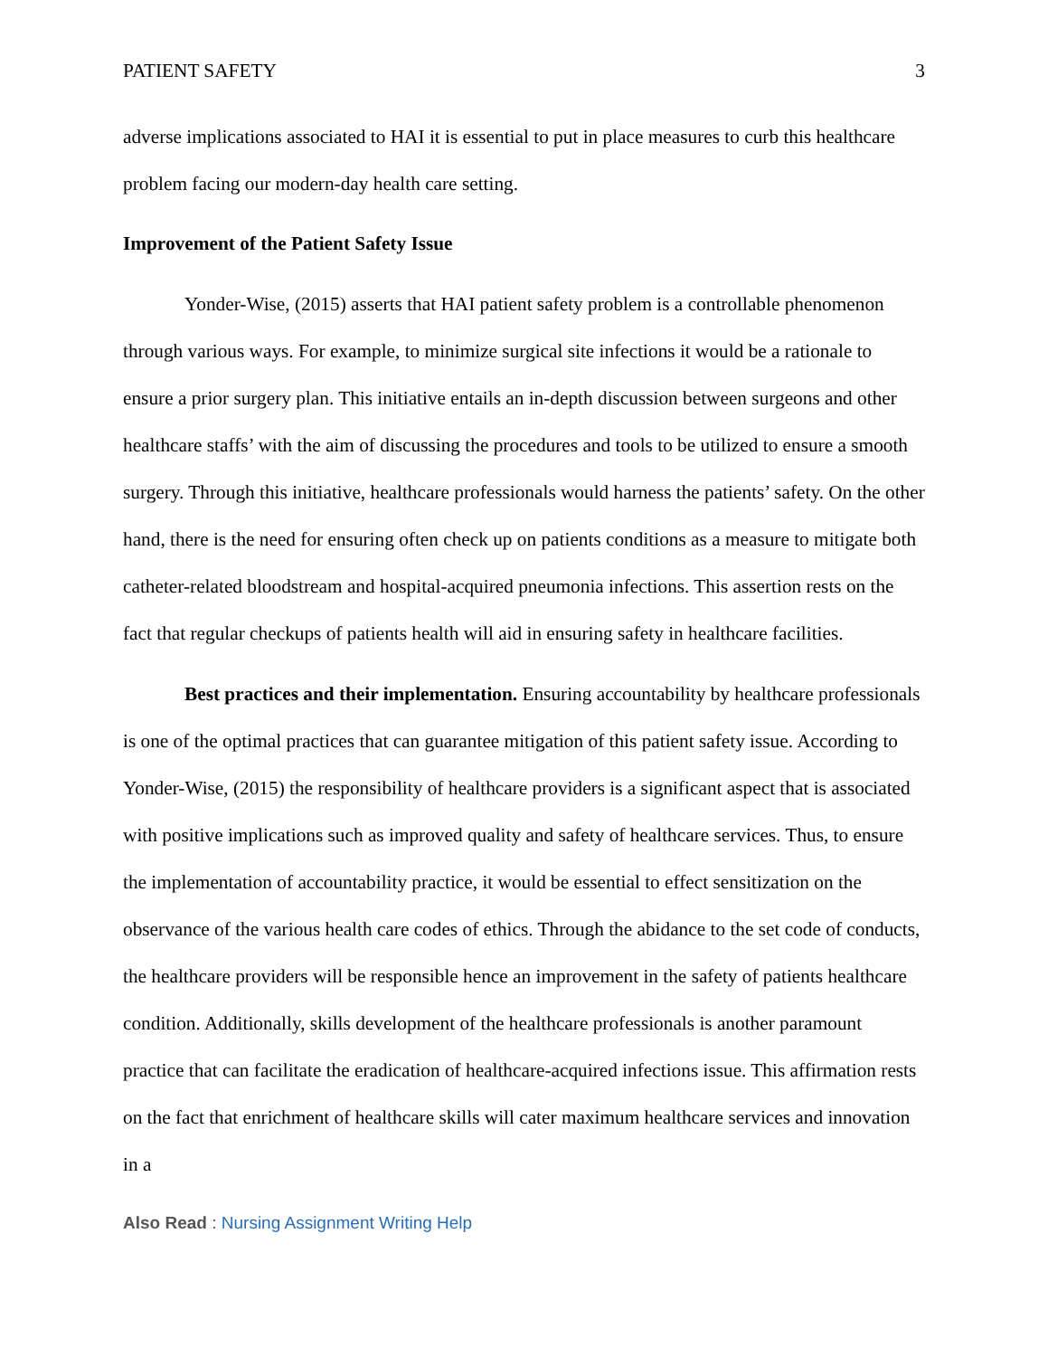PATIENT SAFETY 3
adverse implications associated to HAI it is essential to put in place measures to curb this healthcare problem facing our modern-day health care setting.
Improvement of the Patient Safety Issue
Yonder-Wise, (2015) asserts that HAI patient safety problem is a controllable phenomenon through various ways. For example, to minimize surgical site infections it would be a rationale to ensure a prior surgery plan. This initiative entails an in-depth discussion between surgeons and other healthcare staffs’ with the aim of discussing the procedures and tools to be utilized to ensure a smooth surgery. Through this initiative, healthcare professionals would harness the patients’ safety. On the other hand, there is the need for ensuring often check up on patients conditions as a measure to mitigate both catheter-related bloodstream and hospital-acquired pneumonia infections. This assertion rests on the fact that regular checkups of patients health will aid in ensuring safety in healthcare facilities.
Best practices and their implementation. Ensuring accountability by healthcare professionals is one of the optimal practices that can guarantee mitigation of this patient safety issue. According to Yonder-Wise, (2015) the responsibility of healthcare providers is a significant aspect that is associated with positive implications such as improved quality and safety of healthcare services. Thus, to ensure the implementation of accountability practice, it would be essential to effect sensitization on the observance of the various health care codes of ethics. Through the abidance to the set code of conducts, the healthcare providers will be responsible hence an improvement in the safety of patients healthcare condition. Additionally, skills development of the healthcare professionals is another paramount practice that can facilitate the eradication of healthcare-acquired infections issue. This affirmation rests on the fact that enrichment of healthcare skills will cater maximum healthcare services and innovation in a
Also Read : Nursing Assignment Writing Help